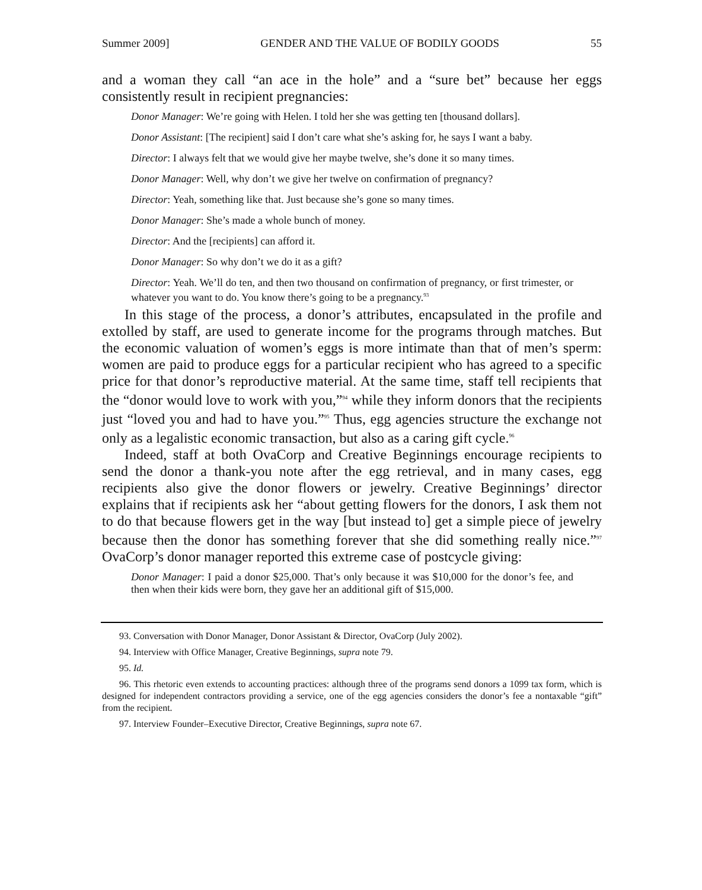Summer 2009] GENDER AND THE VALUE OF BODILY GOODS 55
and a woman they call “an ace in the hole” and a “sure bet” because her eggs consistently result in recipient pregnancies:
Donor Manager: We’re going with Helen. I told her she was getting ten [thousand dollars].
Donor Assistant: [The recipient] said I don’t care what she’s asking for, he says I want a baby.
Director: I always felt that we would give her maybe twelve, she’s done it so many times.
Donor Manager: Well, why don’t we give her twelve on confirmation of pregnancy?
Director: Yeah, something like that. Just because she’s gone so many times.
Donor Manager: She’s made a whole bunch of money.
Director: And the [recipients] can afford it.
Donor Manager: So why don’t we do it as a gift?
Director: Yeah. We’ll do ten, and then two thousand on confirmation of pregnancy, or first trimester, or whatever you want to do. You know there’s going to be a pregnancy.<sup>93</sup>
In this stage of the process, a donor’s attributes, encapsulated in the profile and extolled by staff, are used to generate income for the programs through matches. But the economic valuation of women’s eggs is more intimate than that of men’s sperm: women are paid to produce eggs for a particular recipient who has agreed to a specific price for that donor’s reproductive material. At the same time, staff tell recipients that the “donor would love to work with you,”<sup>94</sup> while they inform donors that the recipients just “loved you and had to have you.”<sup>95</sup> Thus, egg agencies structure the exchange not only as a legalistic economic transaction, but also as a caring gift cycle.<sup>96</sup>
Indeed, staff at both OvaCorp and Creative Beginnings encourage recipients to send the donor a thank-you note after the egg retrieval, and in many cases, egg recipients also give the donor flowers or jewelry. Creative Beginnings’ director explains that if recipients ask her “about getting flowers for the donors, I ask them not to do that because flowers get in the way [but instead to] get a simple piece of jewelry because then the donor has something forever that she did something really nice.”<sup>97</sup> OvaCorp’s donor manager reported this extreme case of postcycle giving:
Donor Manager: I paid a donor $25,000. That’s only because it was $10,000 for the donor’s fee, and then when their kids were born, they gave her an additional gift of $15,000.
93. Conversation with Donor Manager, Donor Assistant & Director, OvaCorp (July 2002).
94. Interview with Office Manager, Creative Beginnings, supra note 79.
95. Id.
96. This rhetoric even extends to accounting practices: although three of the programs send donors a 1099 tax form, which is designed for independent contractors providing a service, one of the egg agencies considers the donor’s fee a nontaxable “gift” from the recipient.
97. Interview Founder–Executive Director, Creative Beginnings, supra note 67.